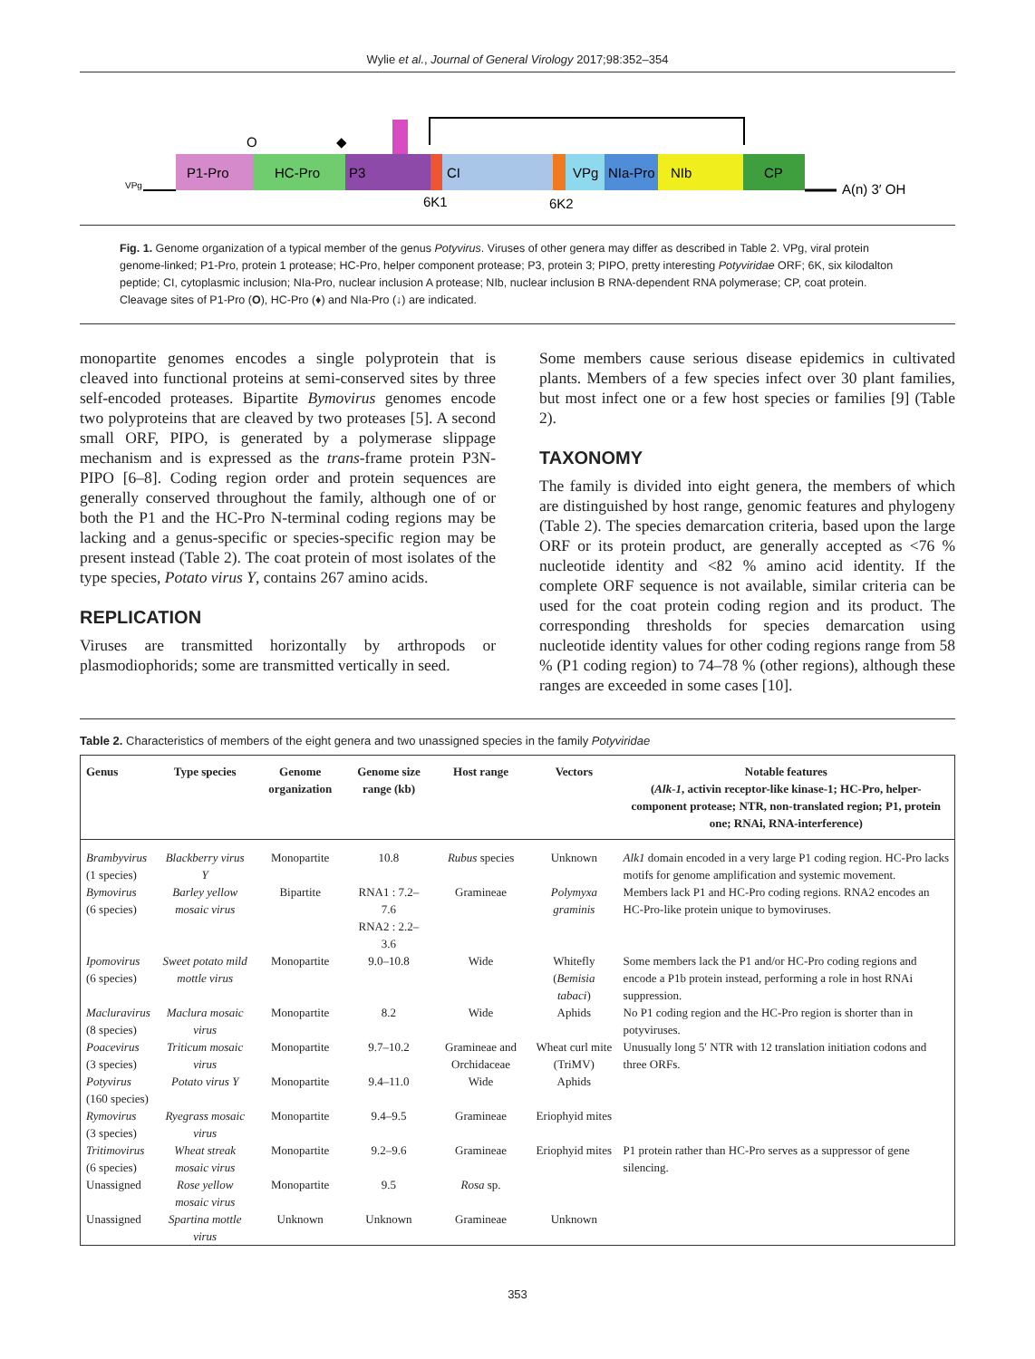Wylie et al., Journal of General Virology 2017;98:352–354
P1-Pro
HC-Pro
P3
CI
VPg
NIa-Pro
NIb
CP
O
◆
VPg
A(n) 3′ OH
6K1
6K2
Fig. 1. Genome organization of a typical member of the genus Potyvirus. Viruses of other genera may differ as described in Table 2. VPg, viral protein genome-linked; P1-Pro, protein 1 protease; HC-Pro, helper component protease; P3, protein 3; PIPO, pretty interesting Potyviridae ORF; 6K, six kilodalton peptide; CI, cytoplasmic inclusion; NIa-Pro, nuclear inclusion A protease; NIb, nuclear inclusion B RNA-dependent RNA polymerase; CP, coat protein. Cleavage sites of P1-Pro (O), HC-Pro (♦) and NIa-Pro (↓) are indicated.
monopartite genomes encodes a single polyprotein that is cleaved into functional proteins at semi-conserved sites by three self-encoded proteases. Bipartite Bymovirus genomes encode two polyproteins that are cleaved by two proteases [5]. A second small ORF, PIPO, is generated by a polymerase slippage mechanism and is expressed as the trans-frame protein P3N-PIPO [6–8]. Coding region order and protein sequences are generally conserved throughout the family, although one of or both the P1 and the HC-Pro N-terminal coding regions may be lacking and a genus-specific or species-specific region may be present instead (Table 2). The coat protein of most isolates of the type species, Potato virus Y, contains 267 amino acids.
REPLICATION
Viruses are transmitted horizontally by arthropods or plasmodiophorids; some are transmitted vertically in seed.
Some members cause serious disease epidemics in cultivated plants. Members of a few species infect over 30 plant families, but most infect one or a few host species or families [9] (Table 2).
TAXONOMY
The family is divided into eight genera, the members of which are distinguished by host range, genomic features and phylogeny (Table 2). The species demarcation criteria, based upon the large ORF or its protein product, are generally accepted as <76 % nucleotide identity and <82 % amino acid identity. If the complete ORF sequence is not available, similar criteria can be used for the coat protein coding region and its product. The corresponding thresholds for species demarcation using nucleotide identity values for other coding regions range from 58 % (P1 coding region) to 74–78 % (other regions), although these ranges are exceeded in some cases [10].
Table 2. Characteristics of members of the eight genera and two unassigned species in the family Potyviridae
| Genus | Type species | Genome organization | Genome size range (kb) | Host range | Vectors | Notable features ( Alk-1 , activin receptor-like kinase-1; HC-Pro, helper-component protease; NTR, non-translated region; P1, protein one; RNAi, RNA-interference) |
| --- | --- | --- | --- | --- | --- | --- |
| Brambyvirus (1 species) | Blackberry virus Y | Monopartite | 10.8 | Rubus species | Unknown | Alk1 domain encoded in a very large P1 coding region. HC-Pro lacks motifs for genome amplification and systemic movement. |
| Bymovirus (6 species) | Barley yellow mosaic virus | Bipartite | RNA1 : 7.2–7.6 RNA2 : 2.2–3.6 | Gramineae | Polymyxa graminis | Members lack P1 and HC-Pro coding regions. RNA2 encodes an HC-Pro-like protein unique to bymoviruses. |
| Ipomovirus (6 species) | Sweet potato mild mottle virus | Monopartite | 9.0–10.8 | Wide | Whitefly ( Bemisia tabaci ) | Some members lack the P1 and/or HC-Pro coding regions and encode a P1b protein instead, performing a role in host RNAi suppression. |
| Macluravirus (8 species) | Maclura mosaic virus | Monopartite | 8.2 | Wide | Aphids | No P1 coding region and the HC-Pro region is shorter than in potyviruses. |
| Poacevirus (3 species) | Triticum mosaic virus | Monopartite | 9.7–10.2 | Gramineae and Orchidaceae | Wheat curl mite (TriMV) | Unusually long 5′ NTR with 12 translation initiation codons and three ORFs. |
| Potyvirus (160 species) | Potato virus Y | Monopartite | 9.4–11.0 | Wide | Aphids | |
| Rymovirus (3 species) | Ryegrass mosaic virus | Monopartite | 9.4–9.5 | Gramineae | Eriophyid mites | |
| Tritimovirus (6 species) | Wheat streak mosaic virus | Monopartite | 9.2–9.6 | Gramineae | Eriophyid mites | P1 protein rather than HC-Pro serves as a suppressor of gene silencing. |
| Unassigned | Rose yellow mosaic virus | Monopartite | 9.5 | Rosa sp. | | |
| Unassigned | Spartina mottle virus | Unknown | Unknown | Gramineae | Unknown | |
353